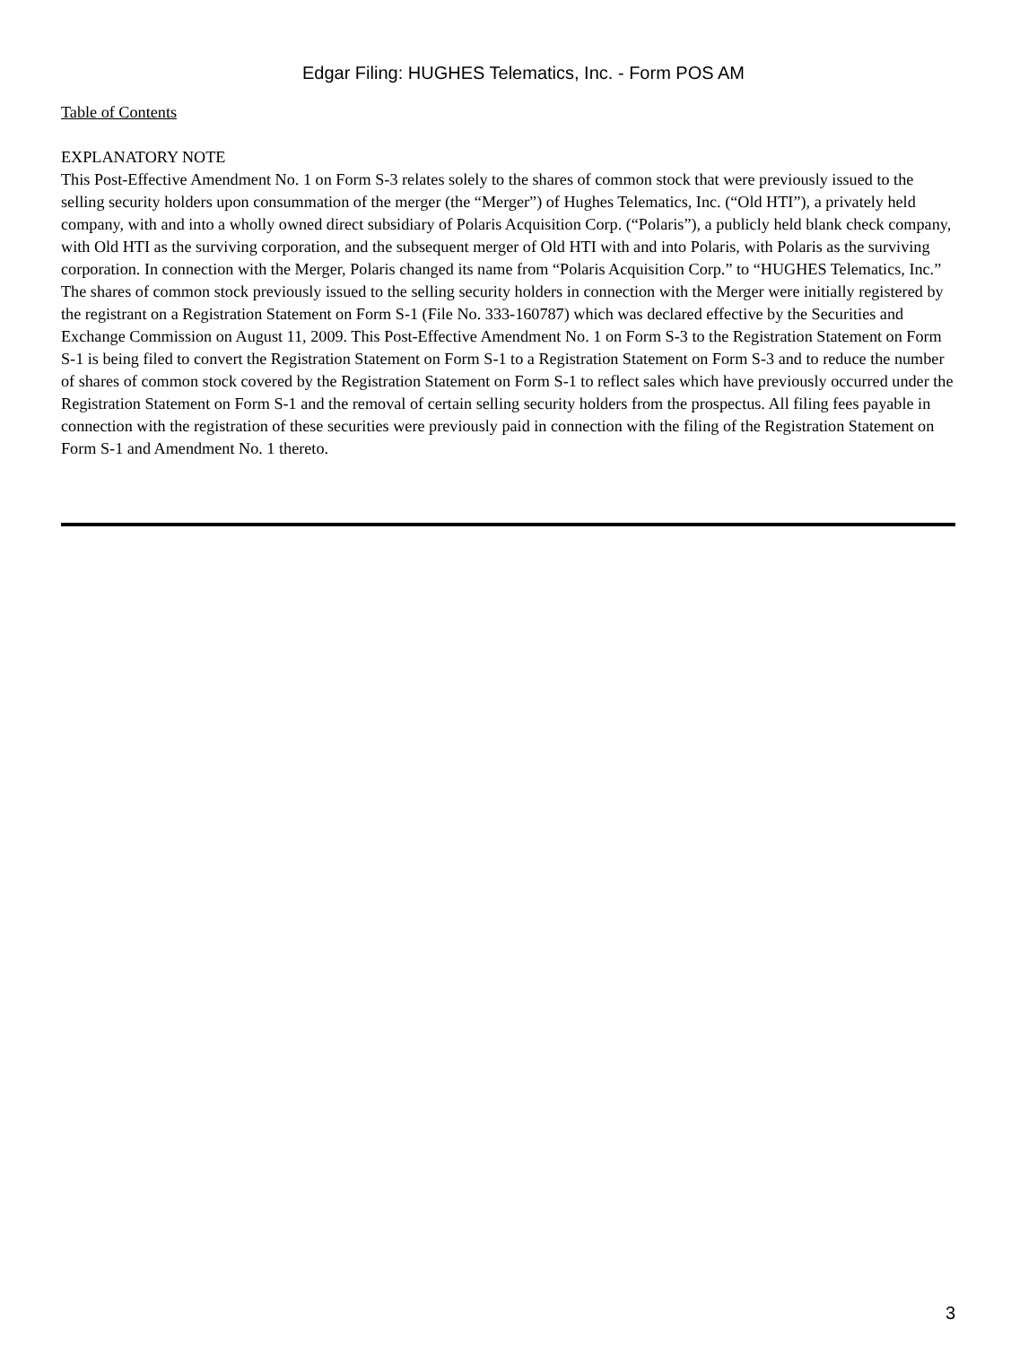Edgar Filing: HUGHES Telematics, Inc. - Form POS AM
Table of Contents
EXPLANATORY NOTE
This Post-Effective Amendment No. 1 on Form S-3 relates solely to the shares of common stock that were previously issued to the selling security holders upon consummation of the merger (the “Merger”) of Hughes Telematics, Inc. (“Old HTI”), a privately held company, with and into a wholly owned direct subsidiary of Polaris Acquisition Corp. (“Polaris”), a publicly held blank check company, with Old HTI as the surviving corporation, and the subsequent merger of Old HTI with and into Polaris, with Polaris as the surviving corporation. In connection with the Merger, Polaris changed its name from “Polaris Acquisition Corp.” to “HUGHES Telematics, Inc.” The shares of common stock previously issued to the selling security holders in connection with the Merger were initially registered by the registrant on a Registration Statement on Form S-1 (File No. 333-160787) which was declared effective by the Securities and Exchange Commission on August 11, 2009. This Post-Effective Amendment No. 1 on Form S-3 to the Registration Statement on Form S-1 is being filed to convert the Registration Statement on Form S-1 to a Registration Statement on Form S-3 and to reduce the number of shares of common stock covered by the Registration Statement on Form S-1 to reflect sales which have previously occurred under the Registration Statement on Form S-1 and the removal of certain selling security holders from the prospectus. All filing fees payable in connection with the registration of these securities were previously paid in connection with the filing of the Registration Statement on Form S-1 and Amendment No. 1 thereto.
3